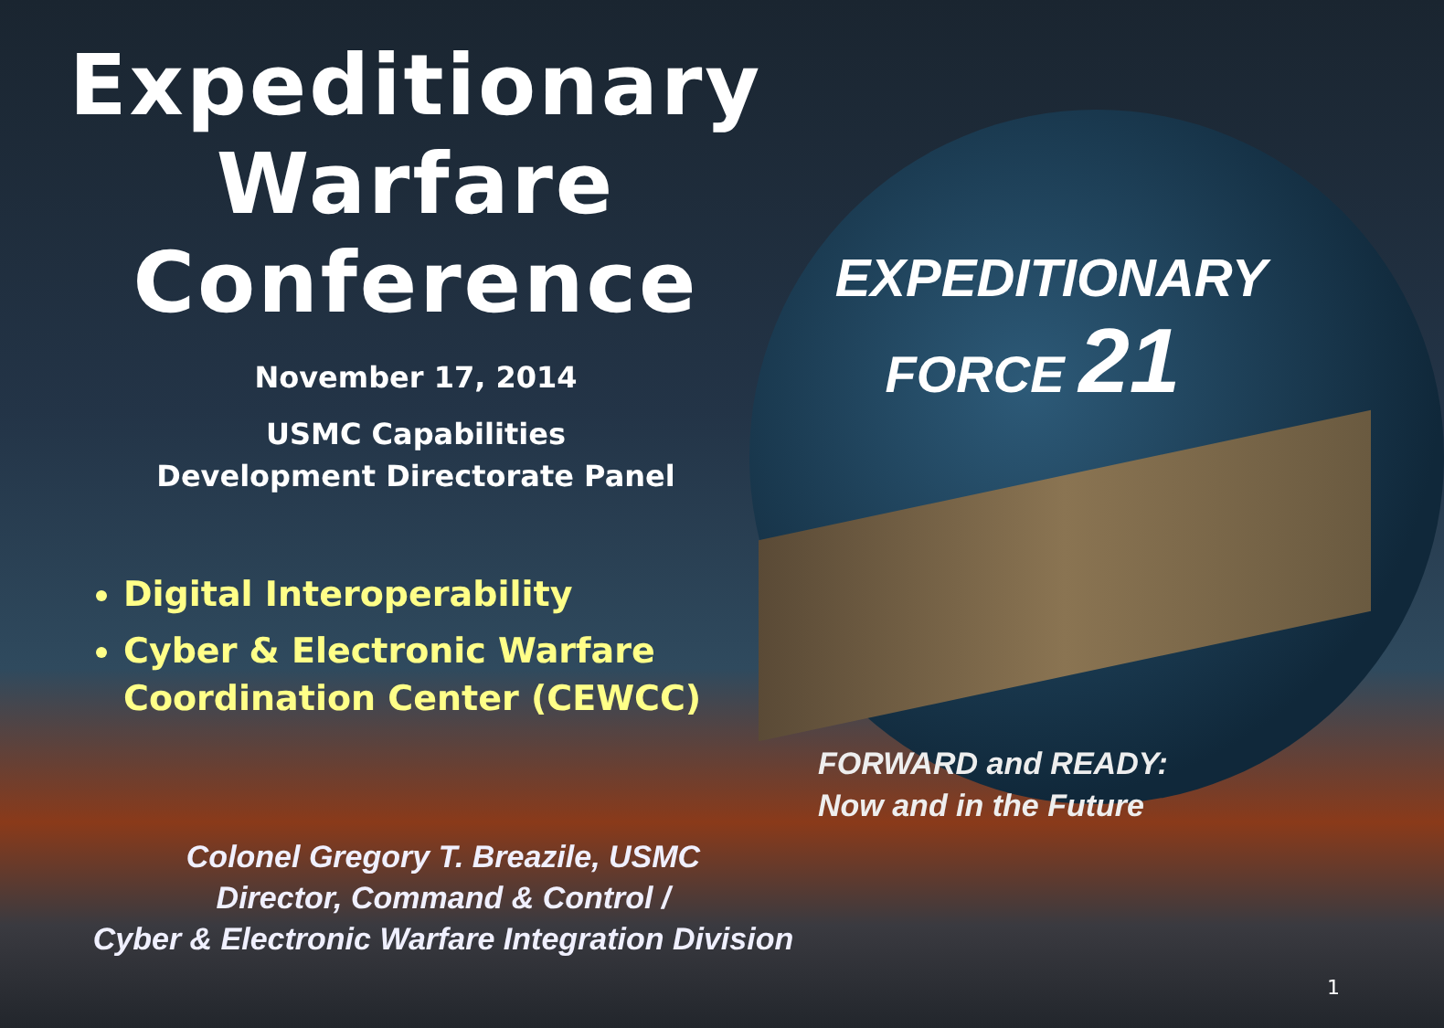Expeditionary
Warfare
Conference
November 17, 2014
USMC Capabilities
Development Directorate Panel
Digital Interoperability
Cyber & Electronic Warfare Coordination Center (CEWCC)
EXPEDITIONARY
FORCE 21
FORWARD and READY:
Now and in the Future
Colonel Gregory T. Breazile, USMC
Director, Command & Control /
Cyber & Electronic Warfare Integration Division
1